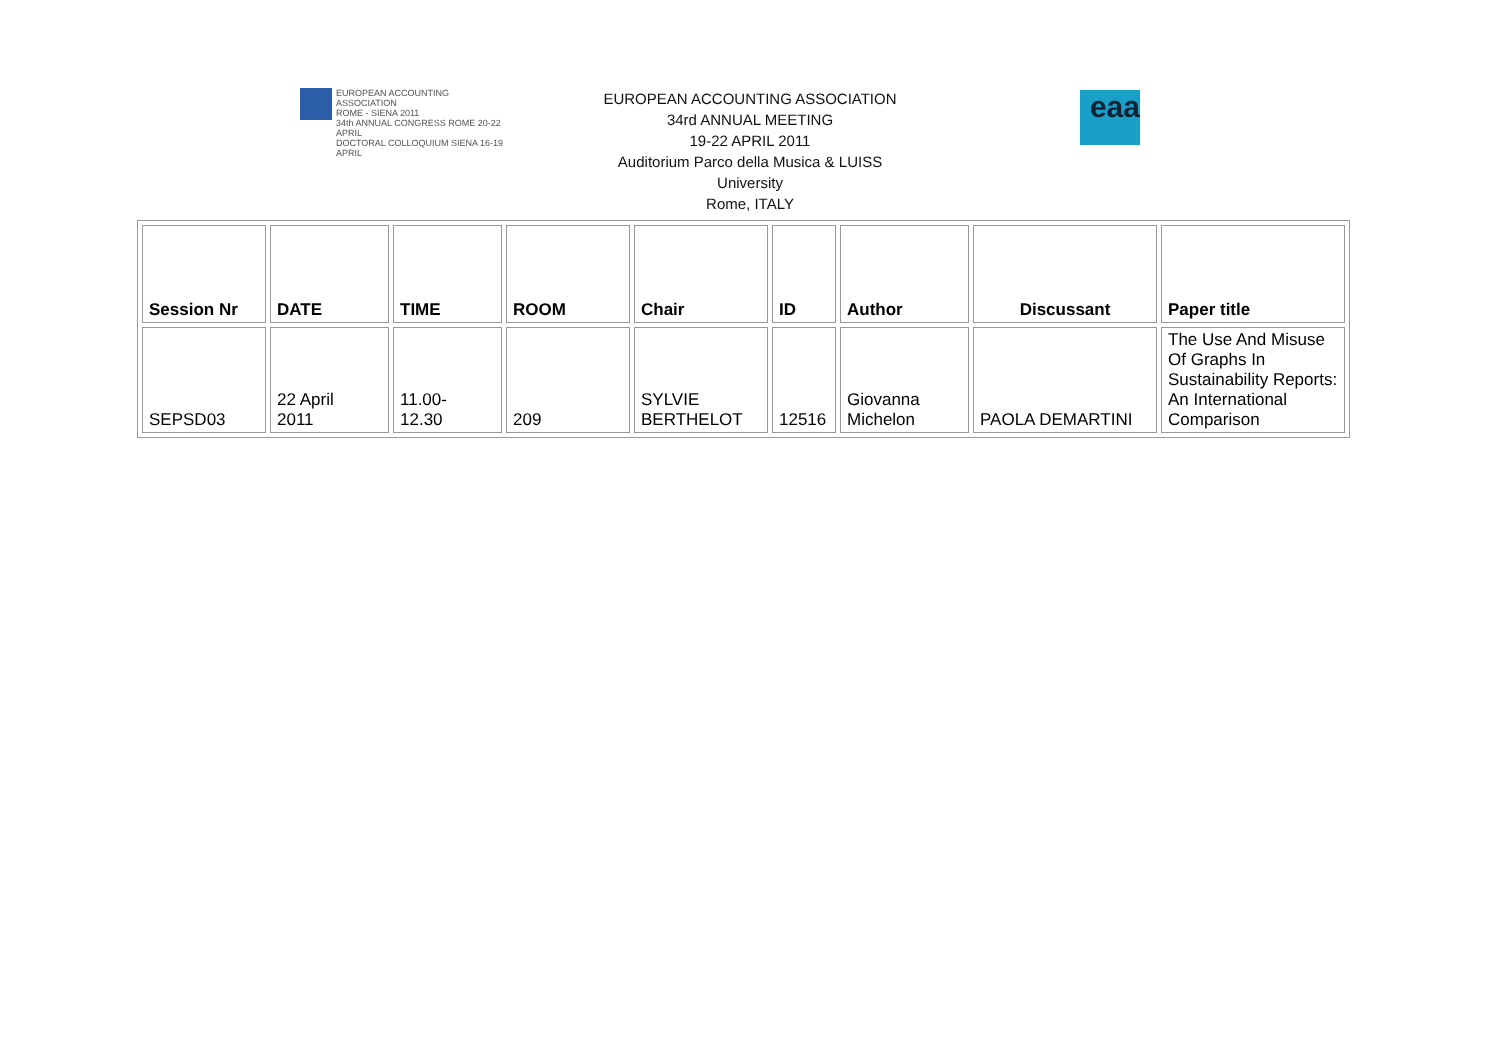EUROPEAN ACCOUNTING ASSOCIATION
ROME - SIENA 2011
34th ANNUAL CONGRESS ROME 20-22 APRIL
DOCTORAL COLLOQUIUM SIENA 16-19 APRIL
EUROPEAN ACCOUNTING ASSOCIATION
34rd ANNUAL MEETING
19-22 APRIL 2011
Auditorium Parco della Musica & LUISS
University
Rome, ITALY
eaa
| Session Nr | DATE | TIME | ROOM | Chair | ID | Author | Discussant | Paper title |
| --- | --- | --- | --- | --- | --- | --- | --- | --- |
| SEPSD03 | 22 April 2011 | 11.00- 12.30 | 209 | SYLVIE BERTHELOT | 12516 | Giovanna Michelon | PAOLA DEMARTINI | The Use And Misuse Of Graphs In Sustainability Reports: An International Comparison |